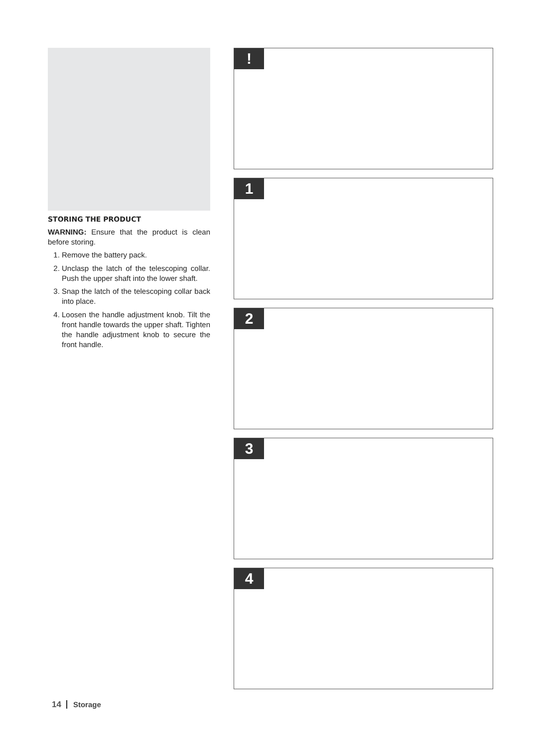STORING THE PRODUCT
WARNING: Ensure that the product is clean before storing.
1. Remove the battery pack.
2. Unclasp the latch of the telescoping collar. Push the upper shaft into the lower shaft.
3. Snap the latch of the telescoping collar back into place.
4. Loosen the handle adjustment knob. Tilt the front handle towards the upper shaft. Tighten the handle adjustment knob to secure the front handle.
!
1
2
3
4
14 Storage